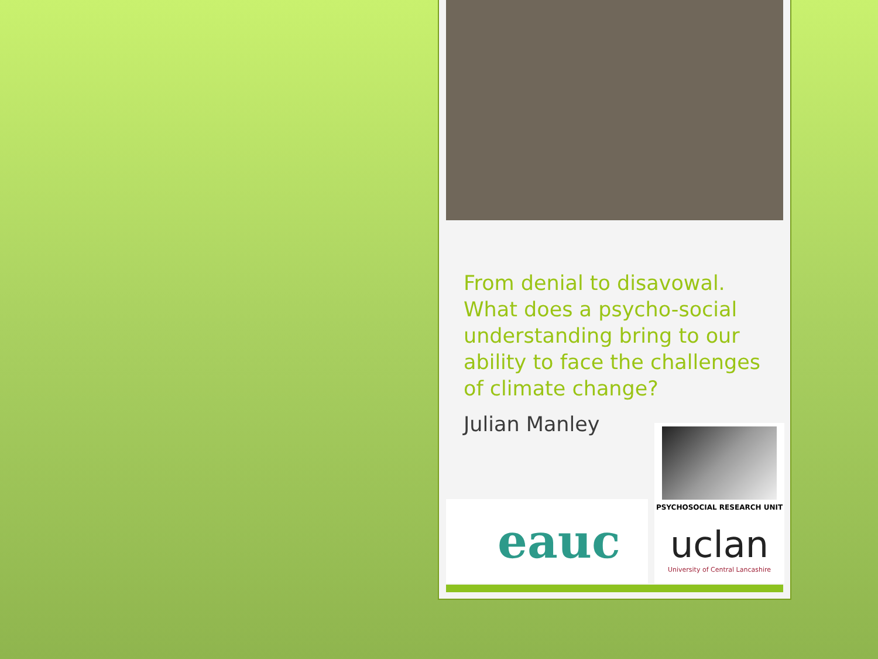From denial to disavowal. What does a psycho-social understanding bring to our ability to face the challenges of climate change?
Julian Manley
eauc
PSYCHOSOCIAL RESEARCH UNIT
uclan
University of Central Lancashire